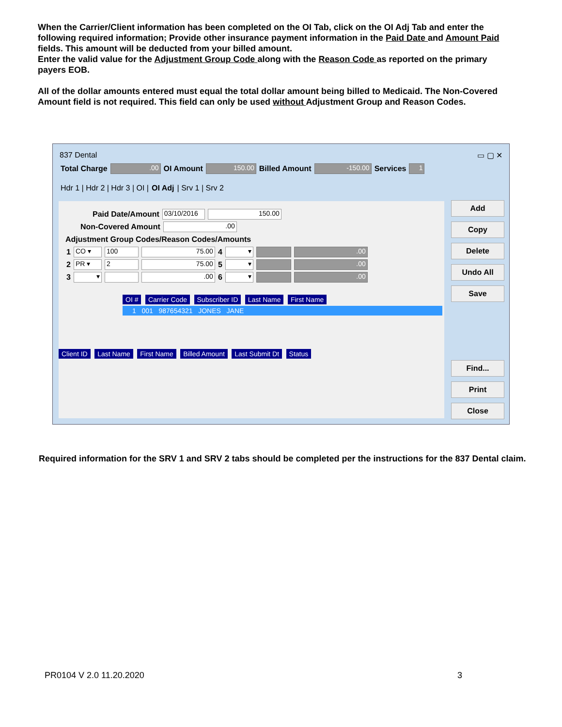When the Carrier/Client information has been completed on the OI Tab, click on the OI Adj Tab and enter the following required information; Provide other insurance payment information in the Paid Date and Amount Paid fields. This amount will be deducted from your billed amount.
Enter the valid value for the Adjustment Group Code along with the Reason Code as reported on the primary payers EOB.
All of the dollar amounts entered must equal the total dollar amount being billed to Medicaid. The Non-Covered Amount field is not required. This field can only be used without Adjustment Group and Reason Codes.
837 Dental ▭ ▢ ✕
Total Charge.00 OI Amount 150.00 Billed Amount -150.00 Services 1
Hdr 1 | Hdr 2 | Hdr 3 | OI | OI Adj | Srv 1 | Srv 2
Paid Date/Amount 03/10/2016 150.00
Non-Covered Amount.00
Adjustment Group Codes/Reason Codes/Amounts
1 CO ▾ 100 75.00 4 ▾ .00
2 PR ▾ 2 75.00 5 ▾ .00
3 ▾ .00 6 ▾ .00
OI # Carrier Code Subscriber ID Last Name First Name
1 001 987654321 JONES JANE
Client ID Last Name First Name Billed Amount Last Submit Dt Status
Add
Copy
Delete
Undo All
Save
Find...
Print
Close
Required information for the SRV 1 and SRV 2 tabs should be completed per the instructions for the 837 Dental claim.
PR0104 V 2.0 11.20.2020 3